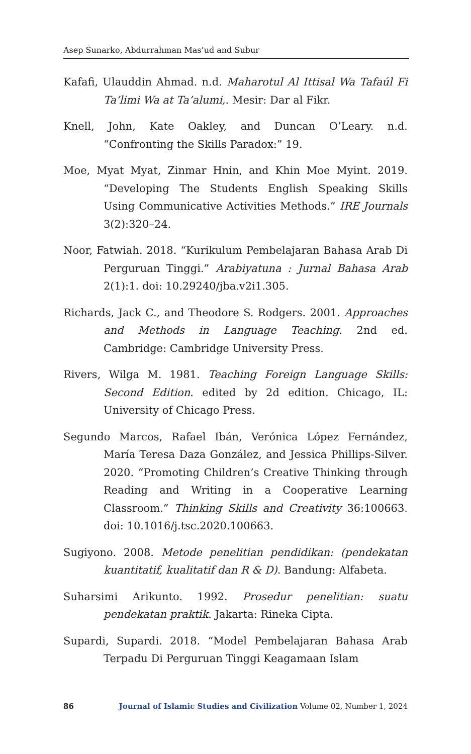Asep Sunarko, Abdurrahman Mas’ud and Subur
Kafafi, Ulauddin Ahmad. n.d. Maharotul Al Ittisal Wa Tafaúl Fi Ta’limi Wa at Ta’alumi,. Mesir: Dar al Fikr.
Knell, John, Kate Oakley, and Duncan O’Leary. n.d. “Confronting the Skills Paradox:” 19.
Moe, Myat Myat, Zinmar Hnin, and Khin Moe Myint. 2019. “Developing The Students English Speaking Skills Using Communicative Activities Methods.” IRE Journals 3(2):320–24.
Noor, Fatwiah. 2018. “Kurikulum Pembelajaran Bahasa Arab Di Perguruan Tinggi.” Arabiyatuna : Jurnal Bahasa Arab 2(1):1. doi: 10.29240/jba.v2i1.305.
Richards, Jack C., and Theodore S. Rodgers. 2001. Approaches and Methods in Language Teaching. 2nd ed. Cambridge: Cambridge University Press.
Rivers, Wilga M. 1981. Teaching Foreign Language Skills: Second Edition. edited by 2d edition. Chicago, IL: University of Chicago Press.
Segundo Marcos, Rafael Ibán, Verónica López Fernández, María Teresa Daza González, and Jessica Phillips-Silver. 2020. “Promoting Children’s Creative Thinking through Reading and Writing in a Cooperative Learning Classroom.” Thinking Skills and Creativity 36:100663. doi: 10.1016/j.tsc.2020.100663.
Sugiyono. 2008. Metode penelitian pendidikan: (pendekatan kuantitatif, kualitatif dan R & D). Bandung: Alfabeta.
Suharsimi Arikunto. 1992. Prosedur penelitian: suatu pendekatan praktik. Jakarta: Rineka Cipta.
Supardi, Supardi. 2018. “Model Pembelajaran Bahasa Arab Terpadu Di Perguruan Tinggi Keagamaan Islam
86 Journal of Islamic Studies and Civilization Volume 02, Number 1, 2024